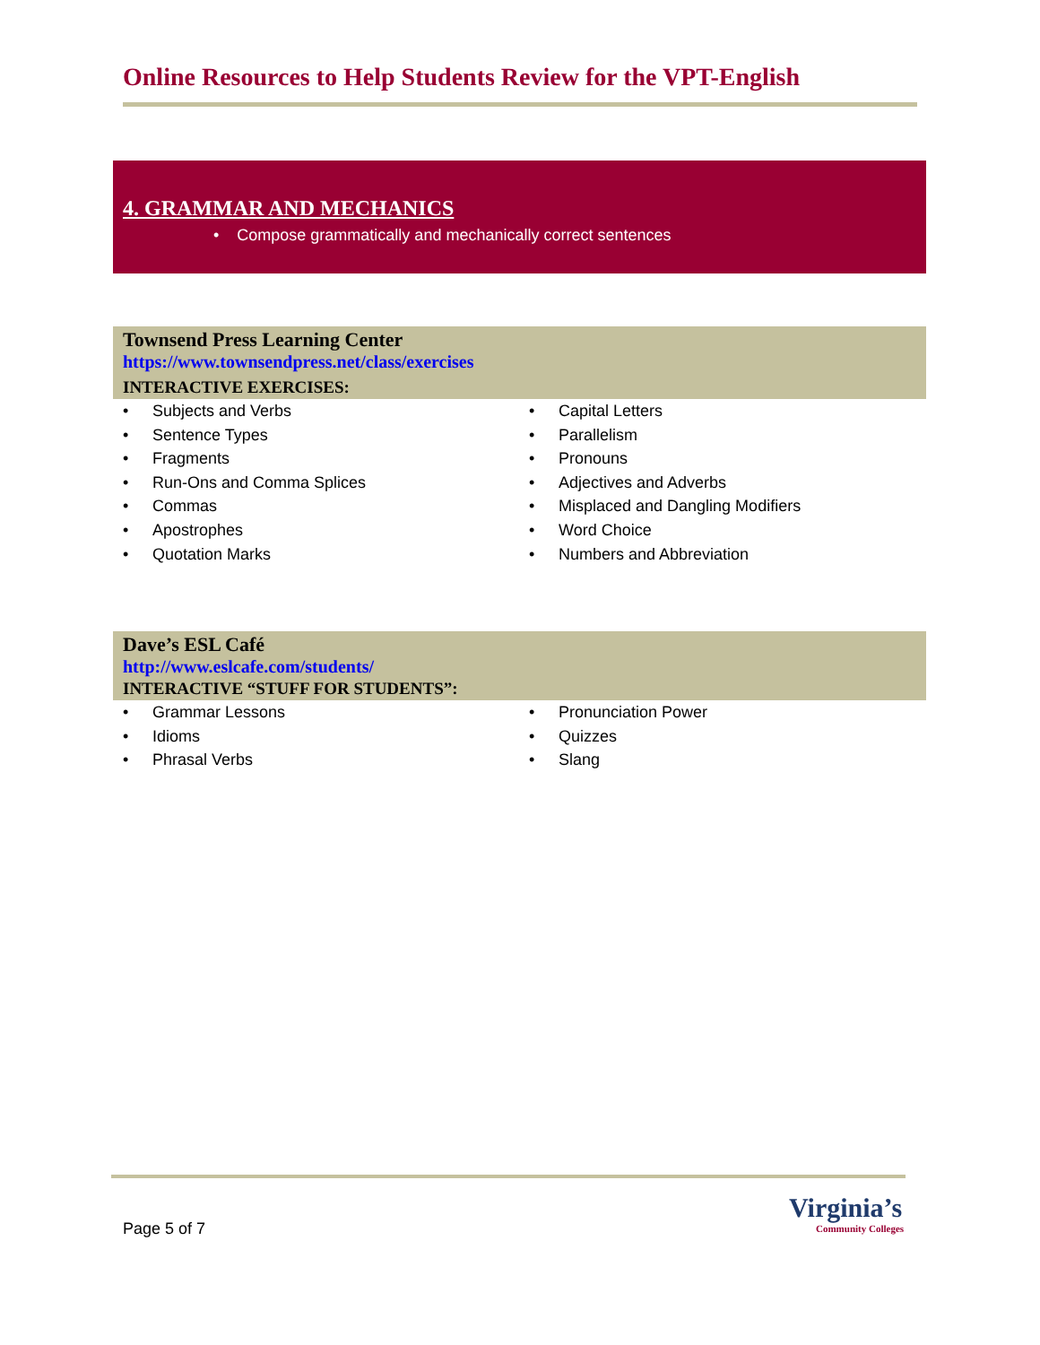Online Resources to Help Students Review for the VPT-English
4. GRAMMAR AND MECHANICS
• Compose grammatically and mechanically correct sentences
Townsend Press Learning Center
https://www.townsendpress.net/class/exercises
INTERACTIVE EXERCISES:
• Subjects and Verbs
• Sentence Types
• Fragments
• Run-Ons and Comma Splices
• Commas
• Apostrophes
• Quotation Marks
• Capital Letters
• Parallelism
• Pronouns
• Adjectives and Adverbs
• Misplaced and Dangling Modifiers
• Word Choice
• Numbers and Abbreviation
Dave’s ESL Café
http://www.eslcafe.com/students/
INTERACTIVE “STUFF FOR STUDENTS”:
• Grammar Lessons
• Idioms
• Phrasal Verbs
• Pronunciation Power
• Quizzes
• Slang
Page 5 of 7
Virginia’s
Community Colleges